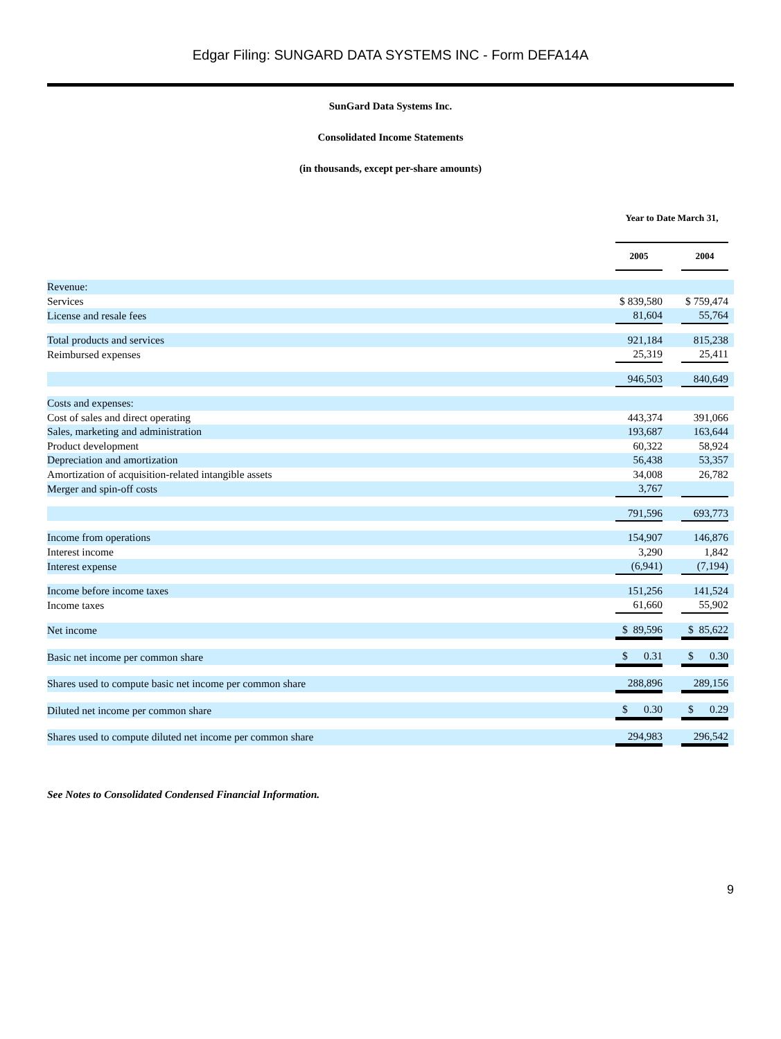Edgar Filing: SUNGARD DATA SYSTEMS INC - Form DEFA14A
SunGard Data Systems Inc.
Consolidated Income Statements
(in thousands, except per-share amounts)
| | | Year to Date March 31, | | | |
| | | 2005 | | 2004 | |
| Revenue: | | | | | |
| Services | | $ 839,580 | | $ 759,474 | |
| License and resale fees | | 81,604 | | 55,764 | |
| Total products and services | | 921,184 | | 815,238 | |
| Reimbursed expenses | | 25,319 | | 25,411 | |
| | | 946,503 | | 840,649 | |
| Costs and expenses: | | | | | |
| Cost of sales and direct operating | | 443,374 | | 391,066 | |
| Sales, marketing and administration | | 193,687 | | 163,644 | |
| Product development | | 60,322 | | 58,924 | |
| Depreciation and amortization | | 56,438 | | 53,357 | |
| Amortization of acquisition-related intangible assets | | 34,008 | | 26,782 | |
| Merger and spin-off costs | | 3,767 | | | |
| | | 791,596 | | 693,773 | |
| Income from operations | | 154,907 | | 146,876 | |
| Interest income | | 3,290 | | 1,842 | |
| Interest expense | | (6,941) | | (7,194) | |
| Income before income taxes | | 151,256 | | 141,524 | |
| Income taxes | | 61,660 | | 55,902 | |
| Net income | | $ 89,596 | | $ 85,622 | |
| Basic net income per common share | | $ 0.31 | | $ 0.30 | |
| Shares used to compute basic net income per common share | | 288,896 | | 289,156 | |
| Diluted net income per common share | | $ 0.30 | | $ 0.29 | |
| Shares used to compute diluted net income per common share | | 294,983 | | 296,542 | |
See Notes to Consolidated Condensed Financial Information.
9